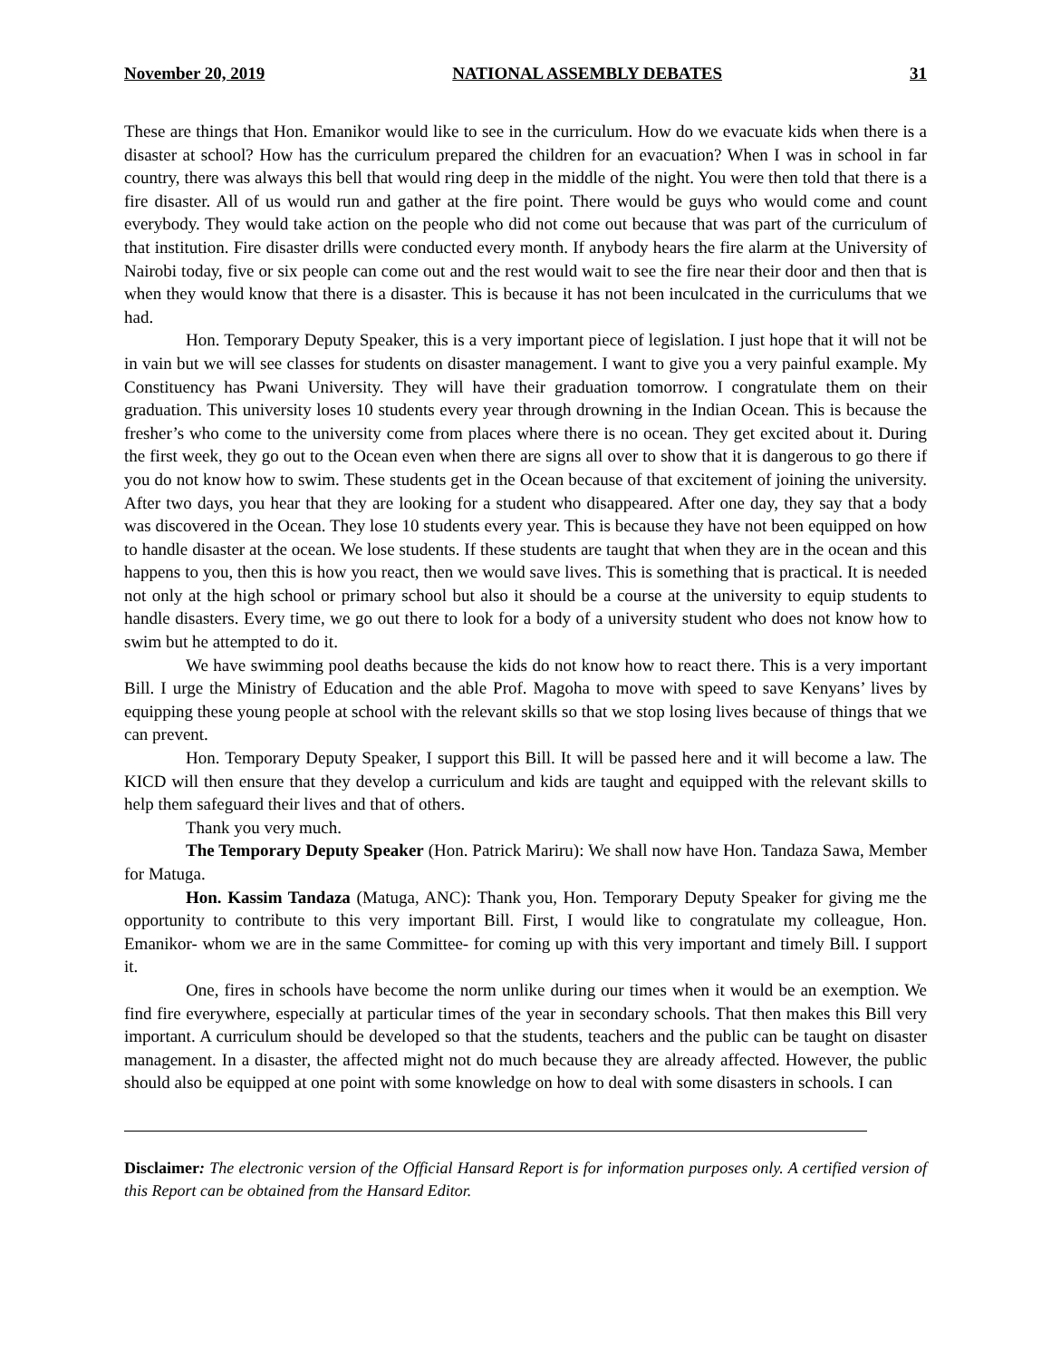November 20, 2019 NATIONAL ASSEMBLY DEBATES 31
These are things that Hon. Emanikor would like to see in the curriculum. How do we evacuate kids when there is a disaster at school? How has the curriculum prepared the children for an evacuation? When I was in school in far country, there was always this bell that would ring deep in the middle of the night. You were then told that there is a fire disaster. All of us would run and gather at the fire point. There would be guys who would come and count everybody. They would take action on the people who did not come out because that was part of the curriculum of that institution. Fire disaster drills were conducted every month. If anybody hears the fire alarm at the University of Nairobi today, five or six people can come out and the rest would wait to see the fire near their door and then that is when they would know that there is a disaster. This is because it has not been inculcated in the curriculums that we had.
Hon. Temporary Deputy Speaker, this is a very important piece of legislation. I just hope that it will not be in vain but we will see classes for students on disaster management. I want to give you a very painful example. My Constituency has Pwani University. They will have their graduation tomorrow. I congratulate them on their graduation. This university loses 10 students every year through drowning in the Indian Ocean. This is because the fresher’s who come to the university come from places where there is no ocean. They get excited about it. During the first week, they go out to the Ocean even when there are signs all over to show that it is dangerous to go there if you do not know how to swim. These students get in the Ocean because of that excitement of joining the university. After two days, you hear that they are looking for a student who disappeared. After one day, they say that a body was discovered in the Ocean. They lose 10 students every year. This is because they have not been equipped on how to handle disaster at the ocean. We lose students. If these students are taught that when they are in the ocean and this happens to you, then this is how you react, then we would save lives. This is something that is practical. It is needed not only at the high school or primary school but also it should be a course at the university to equip students to handle disasters. Every time, we go out there to look for a body of a university student who does not know how to swim but he attempted to do it.
We have swimming pool deaths because the kids do not know how to react there. This is a very important Bill. I urge the Ministry of Education and the able Prof. Magoha to move with speed to save Kenyans’ lives by equipping these young people at school with the relevant skills so that we stop losing lives because of things that we can prevent.
Hon. Temporary Deputy Speaker, I support this Bill. It will be passed here and it will become a law. The KICD will then ensure that they develop a curriculum and kids are taught and equipped with the relevant skills to help them safeguard their lives and that of others.
Thank you very much.
The Temporary Deputy Speaker (Hon. Patrick Mariru): We shall now have Hon. Tandaza Sawa, Member for Matuga.
Hon. Kassim Tandaza (Matuga, ANC): Thank you, Hon. Temporary Deputy Speaker for giving me the opportunity to contribute to this very important Bill. First, I would like to congratulate my colleague, Hon. Emanikor- whom we are in the same Committee- for coming up with this very important and timely Bill. I support it.
One, fires in schools have become the norm unlike during our times when it would be an exemption. We find fire everywhere, especially at particular times of the year in secondary schools. That then makes this Bill very important. A curriculum should be developed so that the students, teachers and the public can be taught on disaster management. In a disaster, the affected might not do much because they are already affected. However, the public should also be equipped at one point with some knowledge on how to deal with some disasters in schools. I can
Disclaimer: The electronic version of the Official Hansard Report is for information purposes only. A certified version of this Report can be obtained from the Hansard Editor.